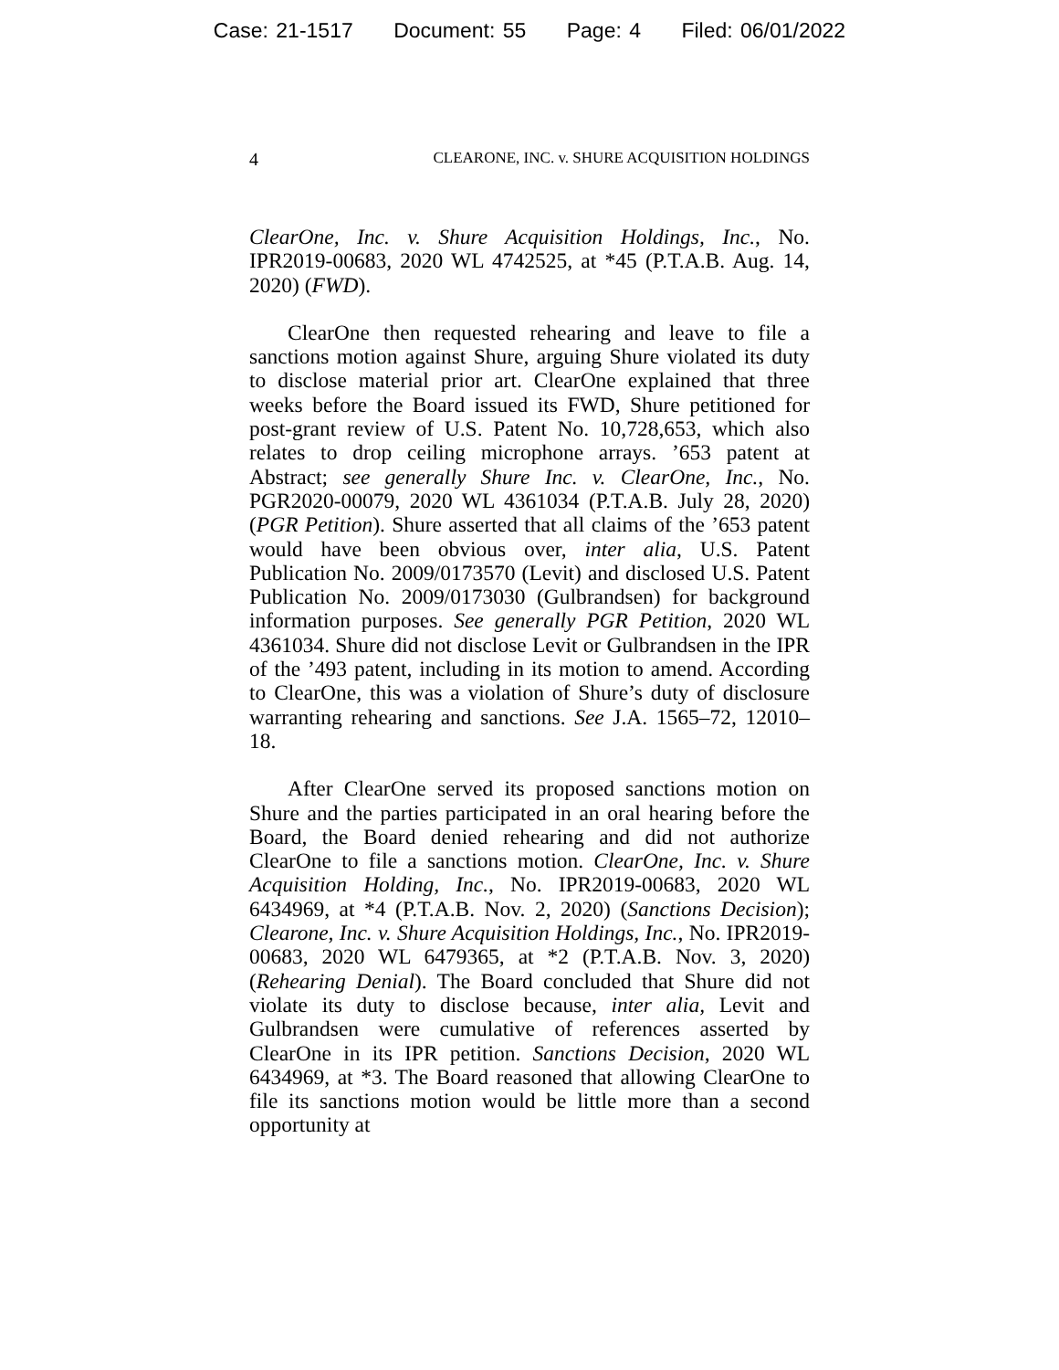Case: 21-1517 Document: 55 Page: 4 Filed: 06/01/2022
4
CLEARONE, INC. v. SHURE ACQUISITION HOLDINGS
ClearOne, Inc. v. Shure Acquisition Holdings, Inc., No. IPR2019-00683, 2020 WL 4742525, at *45 (P.T.A.B. Aug. 14, 2020) (FWD).
ClearOne then requested rehearing and leave to file a sanctions motion against Shure, arguing Shure violated its duty to disclose material prior art. ClearOne explained that three weeks before the Board issued its FWD, Shure petitioned for post-grant review of U.S. Patent No. 10,728,653, which also relates to drop ceiling microphone arrays. ’653 patent at Abstract; see generally Shure Inc. v. ClearOne, Inc., No. PGR2020-00079, 2020 WL 4361034 (P.T.A.B. July 28, 2020) (PGR Petition). Shure asserted that all claims of the ’653 patent would have been obvious over, inter alia, U.S. Patent Publication No. 2009/0173570 (Levit) and disclosed U.S. Patent Publication No. 2009/0173030 (Gulbrandsen) for background information purposes. See generally PGR Petition, 2020 WL 4361034. Shure did not disclose Levit or Gulbrandsen in the IPR of the ’493 patent, including in its motion to amend. According to ClearOne, this was a violation of Shure’s duty of disclosure warranting rehearing and sanctions. See J.A. 1565–72, 12010–18.
After ClearOne served its proposed sanctions motion on Shure and the parties participated in an oral hearing before the Board, the Board denied rehearing and did not authorize ClearOne to file a sanctions motion. ClearOne, Inc. v. Shure Acquisition Holding, Inc., No. IPR2019-00683, 2020 WL 6434969, at *4 (P.T.A.B. Nov. 2, 2020) (Sanctions Decision); Clearone, Inc. v. Shure Acquisition Holdings, Inc., No. IPR2019-00683, 2020 WL 6479365, at *2 (P.T.A.B. Nov. 3, 2020) (Rehearing Denial). The Board concluded that Shure did not violate its duty to disclose because, inter alia, Levit and Gulbrandsen were cumulative of references asserted by ClearOne in its IPR petition. Sanctions Decision, 2020 WL 6434969, at *3. The Board reasoned that allowing ClearOne to file its sanctions motion would be little more than a second opportunity at